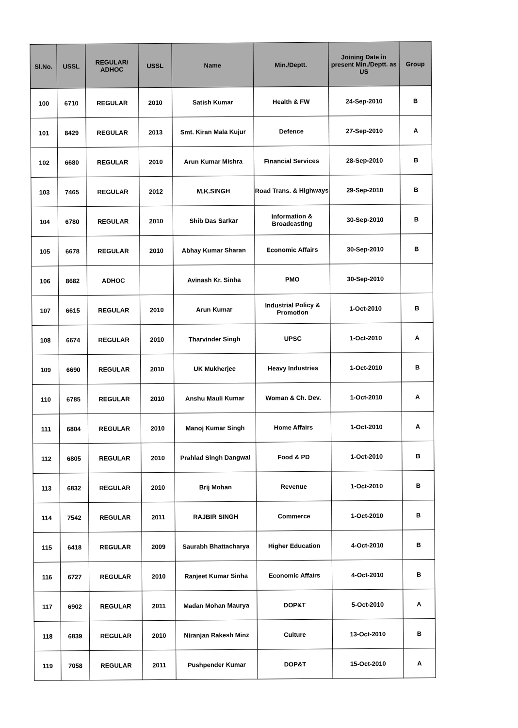| Sl.No. | USSL | REGULAR/ ADHOC | USSL | Name | Min./Deptt. | Joining Date in present Min./Deptt. as US | Group |
| --- | --- | --- | --- | --- | --- | --- | --- |
| 100 | 6710 | REGULAR | 2010 | Satish Kumar | Health & FW | 24-Sep-2010 | B |
| 101 | 8429 | REGULAR | 2013 | Smt. Kiran Mala Kujur | Defence | 27-Sep-2010 | A |
| 102 | 6680 | REGULAR | 2010 | Arun Kumar Mishra | Financial Services | 28-Sep-2010 | B |
| 103 | 7465 | REGULAR | 2012 | M.K.SINGH | Road Trans. & Highways | 29-Sep-2010 | B |
| 104 | 6780 | REGULAR | 2010 | Shib Das Sarkar | Information & Broadcasting | 30-Sep-2010 | B |
| 105 | 6678 | REGULAR | 2010 | Abhay Kumar Sharan | Economic Affairs | 30-Sep-2010 | B |
| 106 | 8682 | ADHOC | | Avinash Kr. Sinha | PMO | 30-Sep-2010 | |
| 107 | 6615 | REGULAR | 2010 | Arun Kumar | Industrial Policy & Promotion | 1-Oct-2010 | B |
| 108 | 6674 | REGULAR | 2010 | Tharvinder Singh | UPSC | 1-Oct-2010 | A |
| 109 | 6690 | REGULAR | 2010 | UK Mukherjee | Heavy Industries | 1-Oct-2010 | B |
| 110 | 6785 | REGULAR | 2010 | Anshu Mauli Kumar | Woman & Ch. Dev. | 1-Oct-2010 | A |
| 111 | 6804 | REGULAR | 2010 | Manoj Kumar Singh | Home Affairs | 1-Oct-2010 | A |
| 112 | 6805 | REGULAR | 2010 | Prahlad Singh Dangwal | Food & PD | 1-Oct-2010 | B |
| 113 | 6832 | REGULAR | 2010 | Brij Mohan | Revenue | 1-Oct-2010 | B |
| 114 | 7542 | REGULAR | 2011 | RAJBIR SINGH | Commerce | 1-Oct-2010 | B |
| 115 | 6418 | REGULAR | 2009 | Saurabh Bhattacharya | Higher Education | 4-Oct-2010 | B |
| 116 | 6727 | REGULAR | 2010 | Ranjeet Kumar Sinha | Economic Affairs | 4-Oct-2010 | B |
| 117 | 6902 | REGULAR | 2011 | Madan Mohan Maurya | DOP&T | 5-Oct-2010 | A |
| 118 | 6839 | REGULAR | 2010 | Niranjan Rakesh Minz | Culture | 13-Oct-2010 | B |
| 119 | 7058 | REGULAR | 2011 | Pushpender Kumar | DOP&T | 15-Oct-2010 | A |